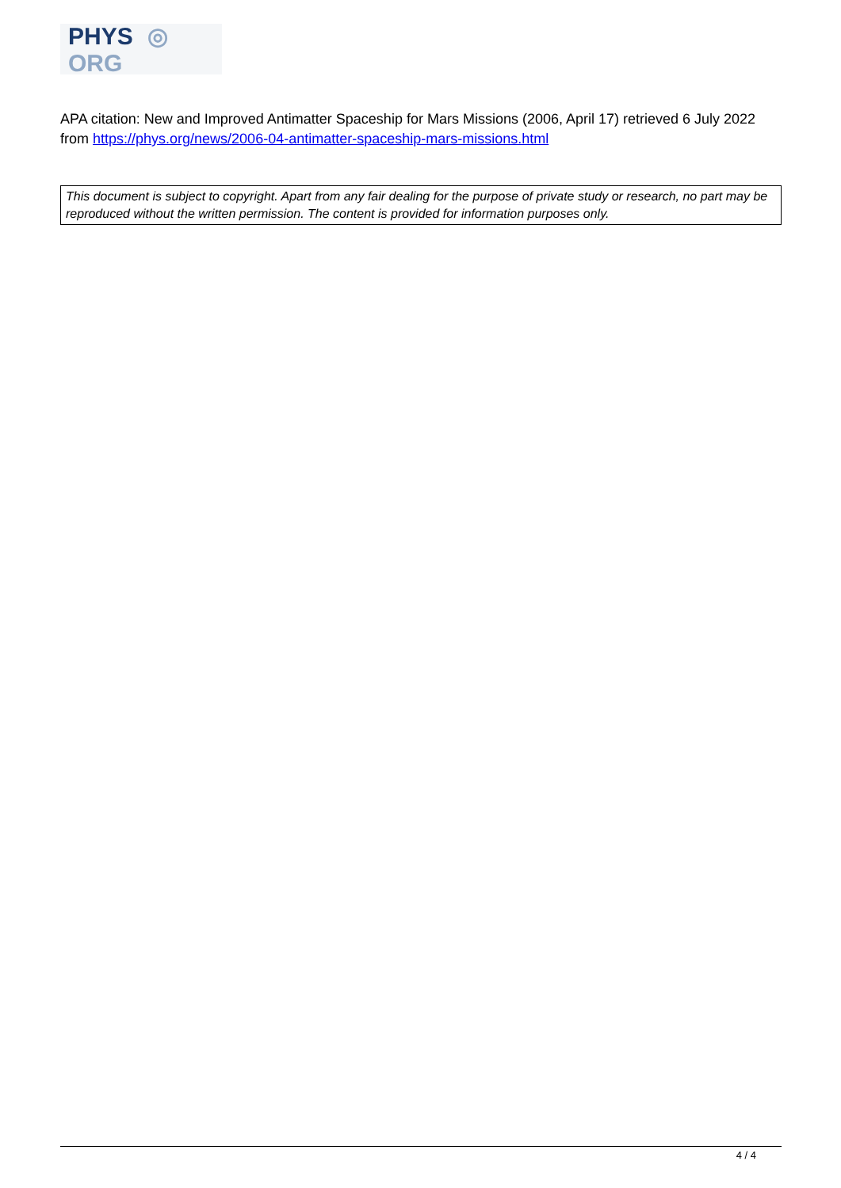PHYS ◎ ORG
APA citation: New and Improved Antimatter Spaceship for Mars Missions (2006, April 17) retrieved 6 July 2022 from https://phys.org/news/2006-04-antimatter-spaceship-mars-missions.html
This document is subject to copyright. Apart from any fair dealing for the purpose of private study or research, no part may be reproduced without the written permission. The content is provided for information purposes only.
4 / 4